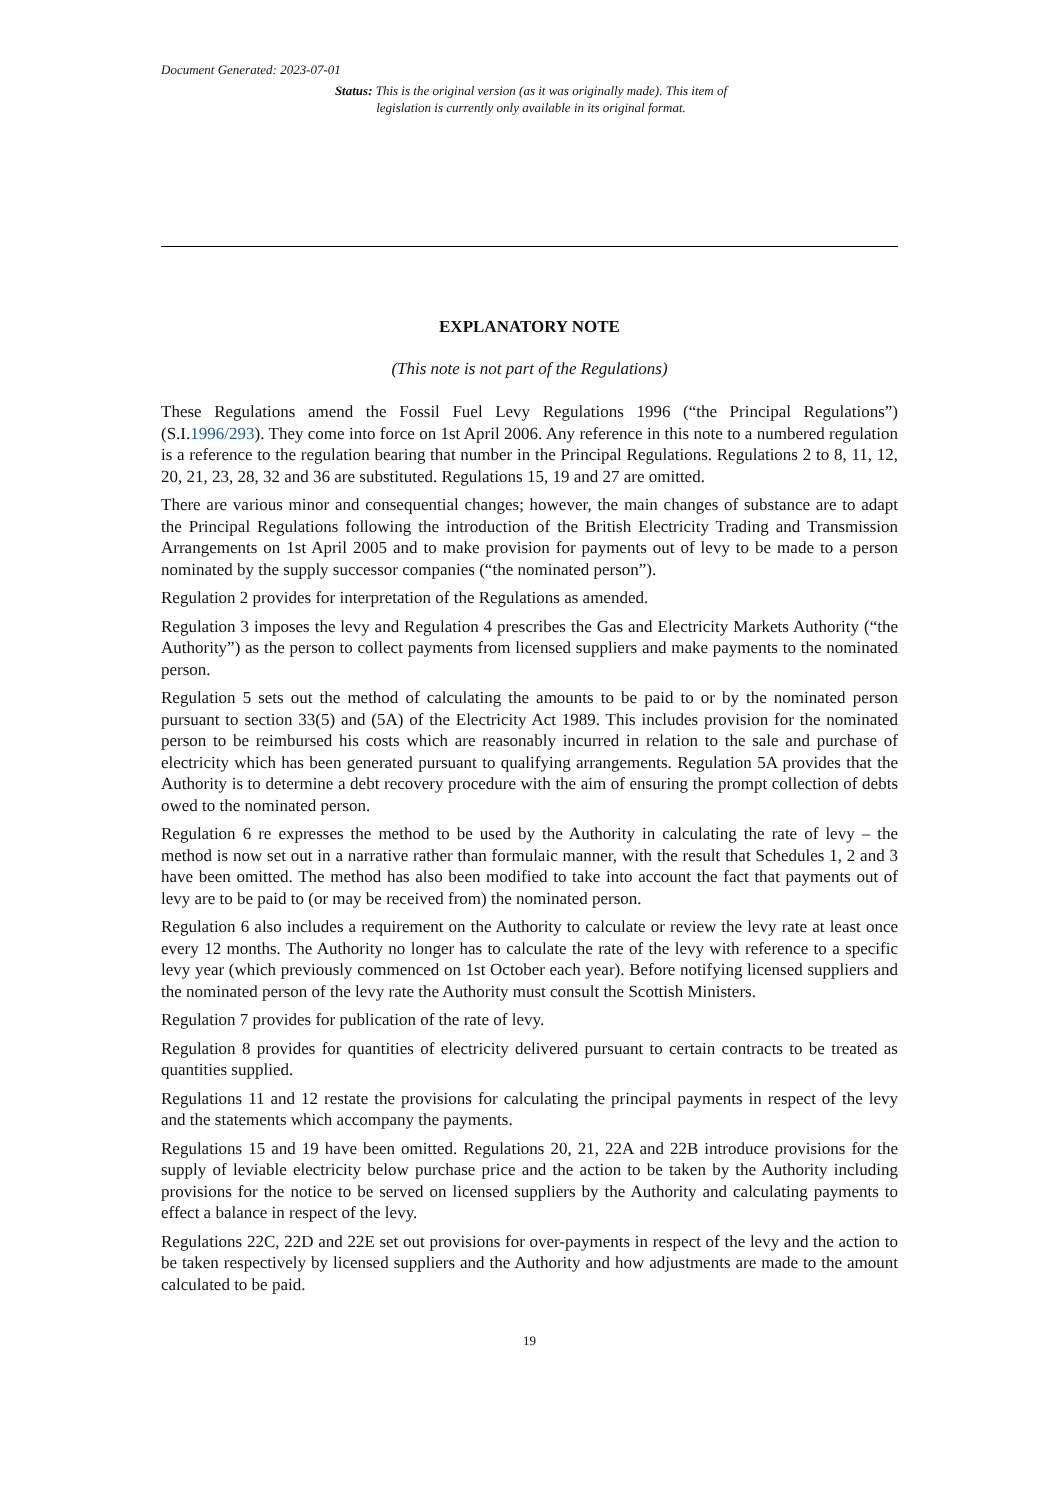Document Generated: 2023-07-01
Status: This is the original version (as it was originally made). This item of legislation is currently only available in its original format.
EXPLANATORY NOTE
(This note is not part of the Regulations)
These Regulations amend the Fossil Fuel Levy Regulations 1996 (“the Principal Regulations”) (S.I.1996/293). They come into force on 1st April 2006. Any reference in this note to a numbered regulation is a reference to the regulation bearing that number in the Principal Regulations. Regulations 2 to 8, 11, 12, 20, 21, 23, 28, 32 and 36 are substituted. Regulations 15, 19 and 27 are omitted.
There are various minor and consequential changes; however, the main changes of substance are to adapt the Principal Regulations following the introduction of the British Electricity Trading and Transmission Arrangements on 1st April 2005 and to make provision for payments out of levy to be made to a person nominated by the supply successor companies (“the nominated person”).
Regulation 2 provides for interpretation of the Regulations as amended.
Regulation 3 imposes the levy and Regulation 4 prescribes the Gas and Electricity Markets Authority (“the Authority”) as the person to collect payments from licensed suppliers and make payments to the nominated person.
Regulation 5 sets out the method of calculating the amounts to be paid to or by the nominated person pursuant to section 33(5) and (5A) of the Electricity Act 1989. This includes provision for the nominated person to be reimbursed his costs which are reasonably incurred in relation to the sale and purchase of electricity which has been generated pursuant to qualifying arrangements. Regulation 5A provides that the Authority is to determine a debt recovery procedure with the aim of ensuring the prompt collection of debts owed to the nominated person.
Regulation 6 re expresses the method to be used by the Authority in calculating the rate of levy – the method is now set out in a narrative rather than formulaic manner, with the result that Schedules 1, 2 and 3 have been omitted. The method has also been modified to take into account the fact that payments out of levy are to be paid to (or may be received from) the nominated person.
Regulation 6 also includes a requirement on the Authority to calculate or review the levy rate at least once every 12 months. The Authority no longer has to calculate the rate of the levy with reference to a specific levy year (which previously commenced on 1st October each year). Before notifying licensed suppliers and the nominated person of the levy rate the Authority must consult the Scottish Ministers.
Regulation 7 provides for publication of the rate of levy.
Regulation 8 provides for quantities of electricity delivered pursuant to certain contracts to be treated as quantities supplied.
Regulations 11 and 12 restate the provisions for calculating the principal payments in respect of the levy and the statements which accompany the payments.
Regulations 15 and 19 have been omitted. Regulations 20, 21, 22A and 22B introduce provisions for the supply of leviable electricity below purchase price and the action to be taken by the Authority including provisions for the notice to be served on licensed suppliers by the Authority and calculating payments to effect a balance in respect of the levy.
Regulations 22C, 22D and 22E set out provisions for over-payments in respect of the levy and the action to be taken respectively by licensed suppliers and the Authority and how adjustments are made to the amount calculated to be paid.
19